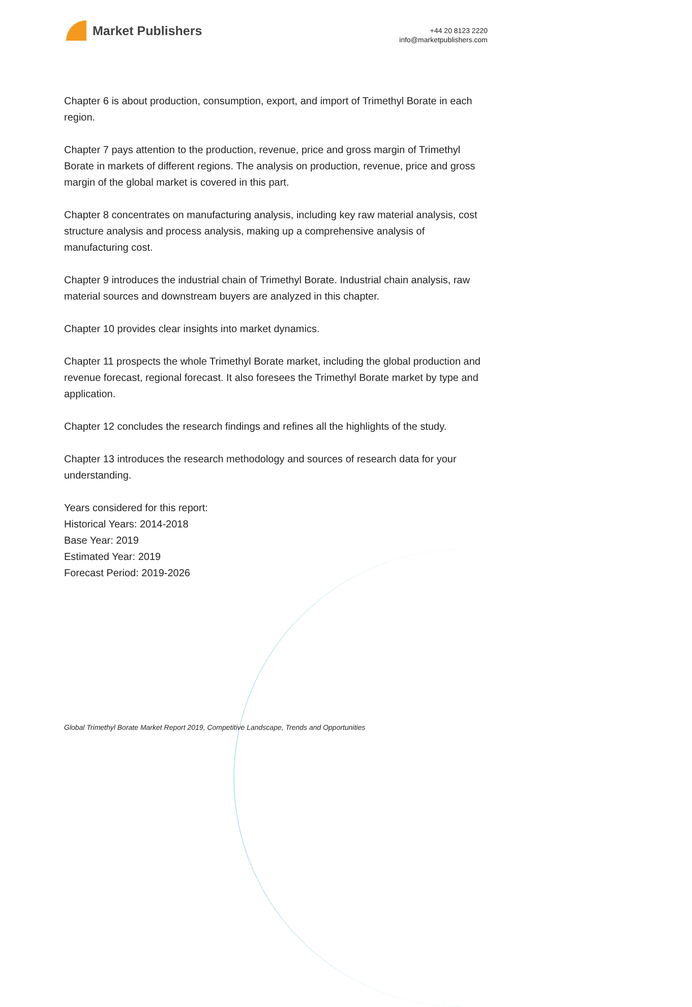Market Publishers
+44 20 8123 2220
info@marketpublishers.com
Chapter 6 is about production, consumption, export, and import of Trimethyl Borate in each region.
Chapter 7 pays attention to the production, revenue, price and gross margin of Trimethyl Borate in markets of different regions. The analysis on production, revenue, price and gross margin of the global market is covered in this part.
Chapter 8 concentrates on manufacturing analysis, including key raw material analysis, cost structure analysis and process analysis, making up a comprehensive analysis of manufacturing cost.
Chapter 9 introduces the industrial chain of Trimethyl Borate. Industrial chain analysis, raw material sources and downstream buyers are analyzed in this chapter.
Chapter 10 provides clear insights into market dynamics.
Chapter 11 prospects the whole Trimethyl Borate market, including the global production and revenue forecast, regional forecast. It also foresees the Trimethyl Borate market by type and application.
Chapter 12 concludes the research findings and refines all the highlights of the study.
Chapter 13 introduces the research methodology and sources of research data for your understanding.
Years considered for this report:
Historical Years: 2014-2018
Base Year: 2019
Estimated Year: 2019
Forecast Period: 2019-2026
Global Trimethyl Borate Market Report 2019, Competitive Landscape, Trends and Opportunities